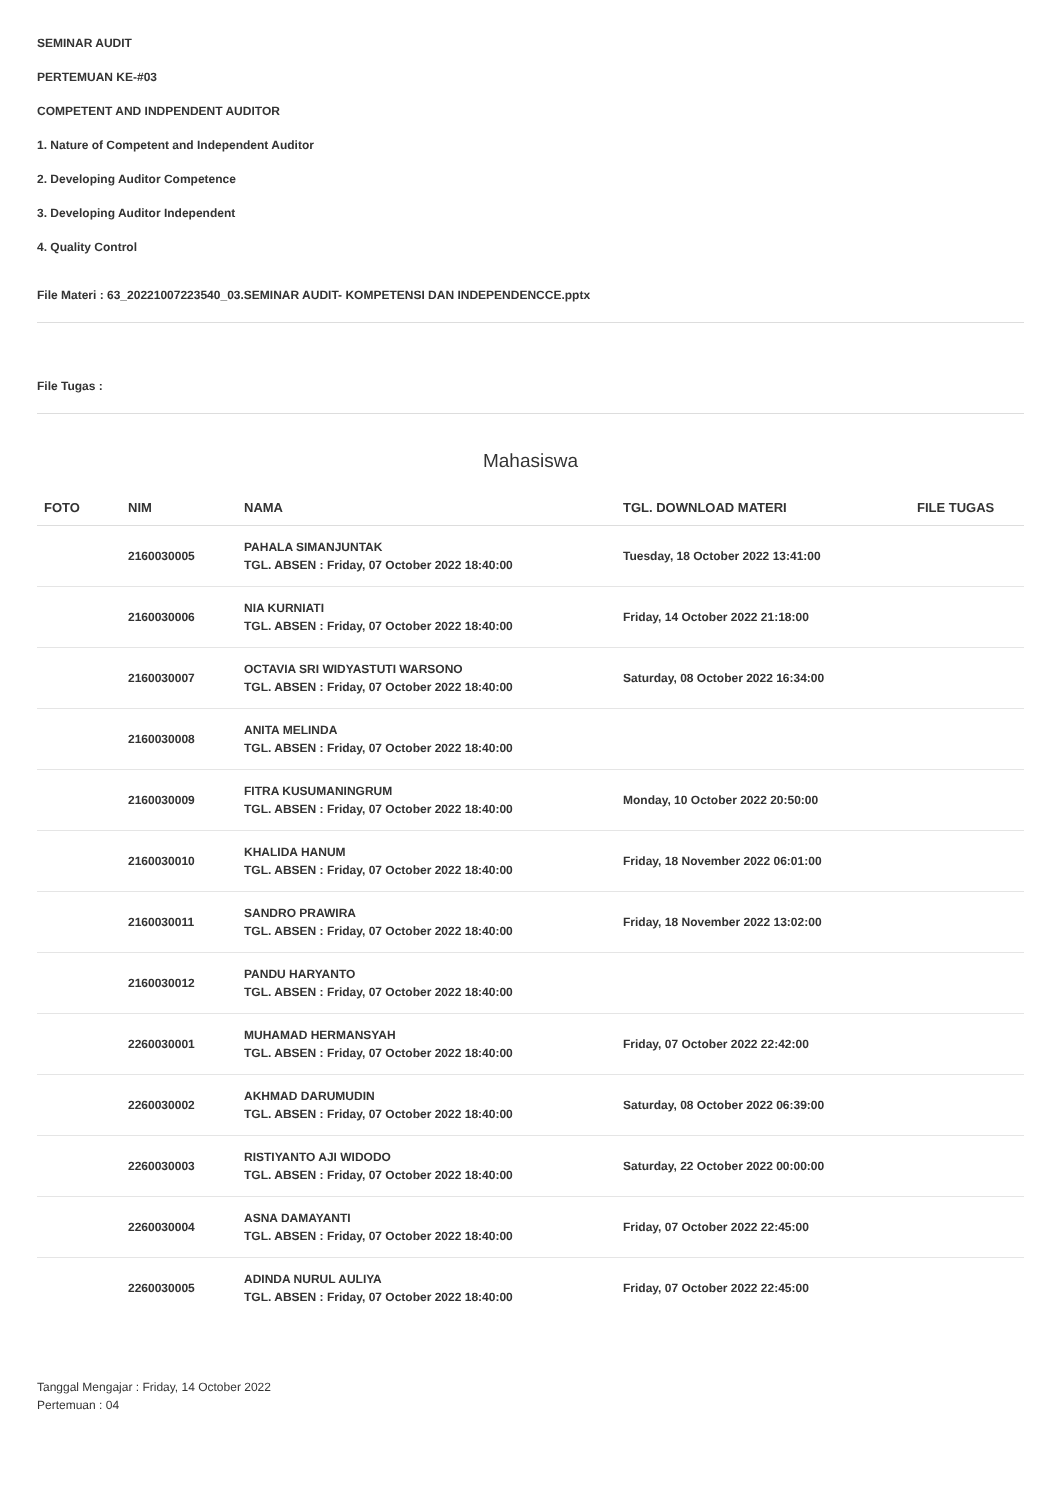SEMINAR AUDIT
PERTEMUAN KE-#03
COMPETENT AND INDPENDENT AUDITOR
1. Nature of Competent and Independent Auditor
2. Developing Auditor Competence
3. Developing Auditor Independent
4. Quality Control
File Materi : 63_20221007223540_03.SEMINAR AUDIT- KOMPETENSI DAN INDEPENDENCCE.pptx
File Tugas :
Mahasiswa
| FOTO | NIM | NAMA | TGL. DOWNLOAD MATERI | FILE TUGAS |
| --- | --- | --- | --- | --- |
| | 2160030005 | PAHALA SIMANJUNTAK TGL. ABSEN : Friday, 07 October 2022 18:40:00 | Tuesday, 18 October 2022 13:41:00 | |
| | 2160030006 | NIA KURNIATI TGL. ABSEN : Friday, 07 October 2022 18:40:00 | Friday, 14 October 2022 21:18:00 | |
| | 2160030007 | OCTAVIA SRI WIDYASTUTI WARSONO TGL. ABSEN : Friday, 07 October 2022 18:40:00 | Saturday, 08 October 2022 16:34:00 | |
| | 2160030008 | ANITA MELINDA TGL. ABSEN : Friday, 07 October 2022 18:40:00 | | |
| | 2160030009 | FITRA KUSUMANINGRUM TGL. ABSEN : Friday, 07 October 2022 18:40:00 | Monday, 10 October 2022 20:50:00 | |
| | 2160030010 | KHALIDA HANUM TGL. ABSEN : Friday, 07 October 2022 18:40:00 | Friday, 18 November 2022 06:01:00 | |
| | 2160030011 | SANDRO PRAWIRA TGL. ABSEN : Friday, 07 October 2022 18:40:00 | Friday, 18 November 2022 13:02:00 | |
| | 2160030012 | PANDU HARYANTO TGL. ABSEN : Friday, 07 October 2022 18:40:00 | | |
| | 2260030001 | MUHAMAD HERMANSYAH TGL. ABSEN : Friday, 07 October 2022 18:40:00 | Friday, 07 October 2022 22:42:00 | |
| | 2260030002 | AKHMAD DARUMUDIN TGL. ABSEN : Friday, 07 October 2022 18:40:00 | Saturday, 08 October 2022 06:39:00 | |
| | 2260030003 | RISTIYANTO AJI WIDODO TGL. ABSEN : Friday, 07 October 2022 18:40:00 | Saturday, 22 October 2022 00:00:00 | |
| | 2260030004 | ASNA DAMAYANTI TGL. ABSEN : Friday, 07 October 2022 18:40:00 | Friday, 07 October 2022 22:45:00 | |
| | 2260030005 | ADINDA NURUL AULIYA TGL. ABSEN : Friday, 07 October 2022 18:40:00 | Friday, 07 October 2022 22:45:00 | |
Tanggal Mengajar : Friday, 14 October 2022
Pertemuan : 04